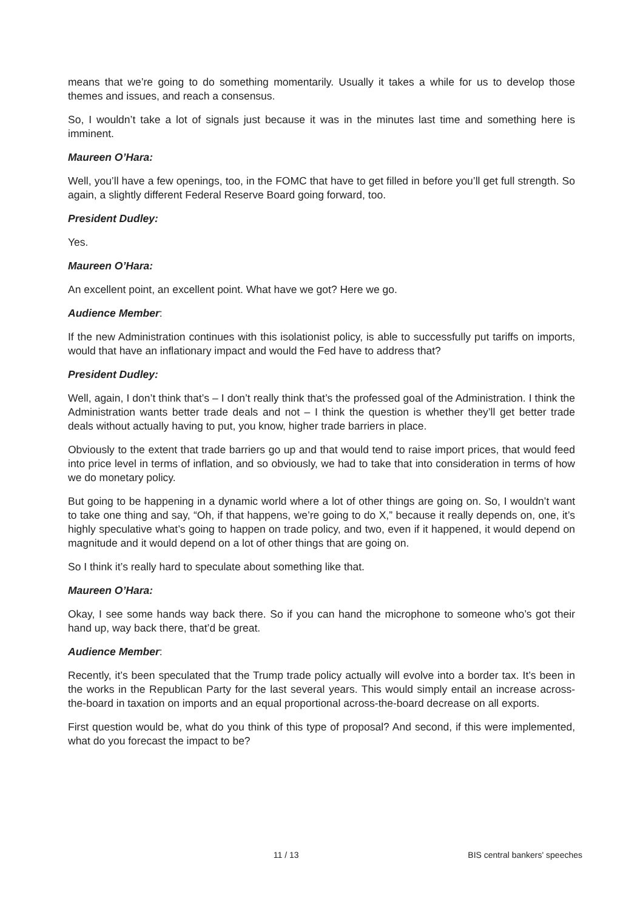means that we’re going to do something momentarily. Usually it takes a while for us to develop those themes and issues, and reach a consensus.
So, I wouldn’t take a lot of signals just because it was in the minutes last time and something here is imminent.
Maureen O’Hara:
Well, you’ll have a few openings, too, in the FOMC that have to get filled in before you’ll get full strength. So again, a slightly different Federal Reserve Board going forward, too.
President Dudley:
Yes.
Maureen O’Hara:
An excellent point, an excellent point. What have we got? Here we go.
Audience Member:
If the new Administration continues with this isolationist policy, is able to successfully put tariffs on imports, would that have an inflationary impact and would the Fed have to address that?
President Dudley:
Well, again, I don’t think that’s – I don’t really think that’s the professed goal of the Administration. I think the Administration wants better trade deals and not – I think the question is whether they’ll get better trade deals without actually having to put, you know, higher trade barriers in place.
Obviously to the extent that trade barriers go up and that would tend to raise import prices, that would feed into price level in terms of inflation, and so obviously, we had to take that into consideration in terms of how we do monetary policy.
But going to be happening in a dynamic world where a lot of other things are going on. So, I wouldn’t want to take one thing and say, “Oh, if that happens, we’re going to do X,” because it really depends on, one, it’s highly speculative what’s going to happen on trade policy, and two, even if it happened, it would depend on magnitude and it would depend on a lot of other things that are going on.
So I think it’s really hard to speculate about something like that.
Maureen O’Hara:
Okay, I see some hands way back there. So if you can hand the microphone to someone who’s got their hand up, way back there, that’d be great.
Audience Member:
Recently, it’s been speculated that the Trump trade policy actually will evolve into a border tax. It’s been in the works in the Republican Party for the last several years. This would simply entail an increase across-the-board in taxation on imports and an equal proportional across-the-board decrease on all exports.
First question would be, what do you think of this type of proposal? And second, if this were implemented, what do you forecast the impact to be?
11 / 13 BIS central bankers' speeches